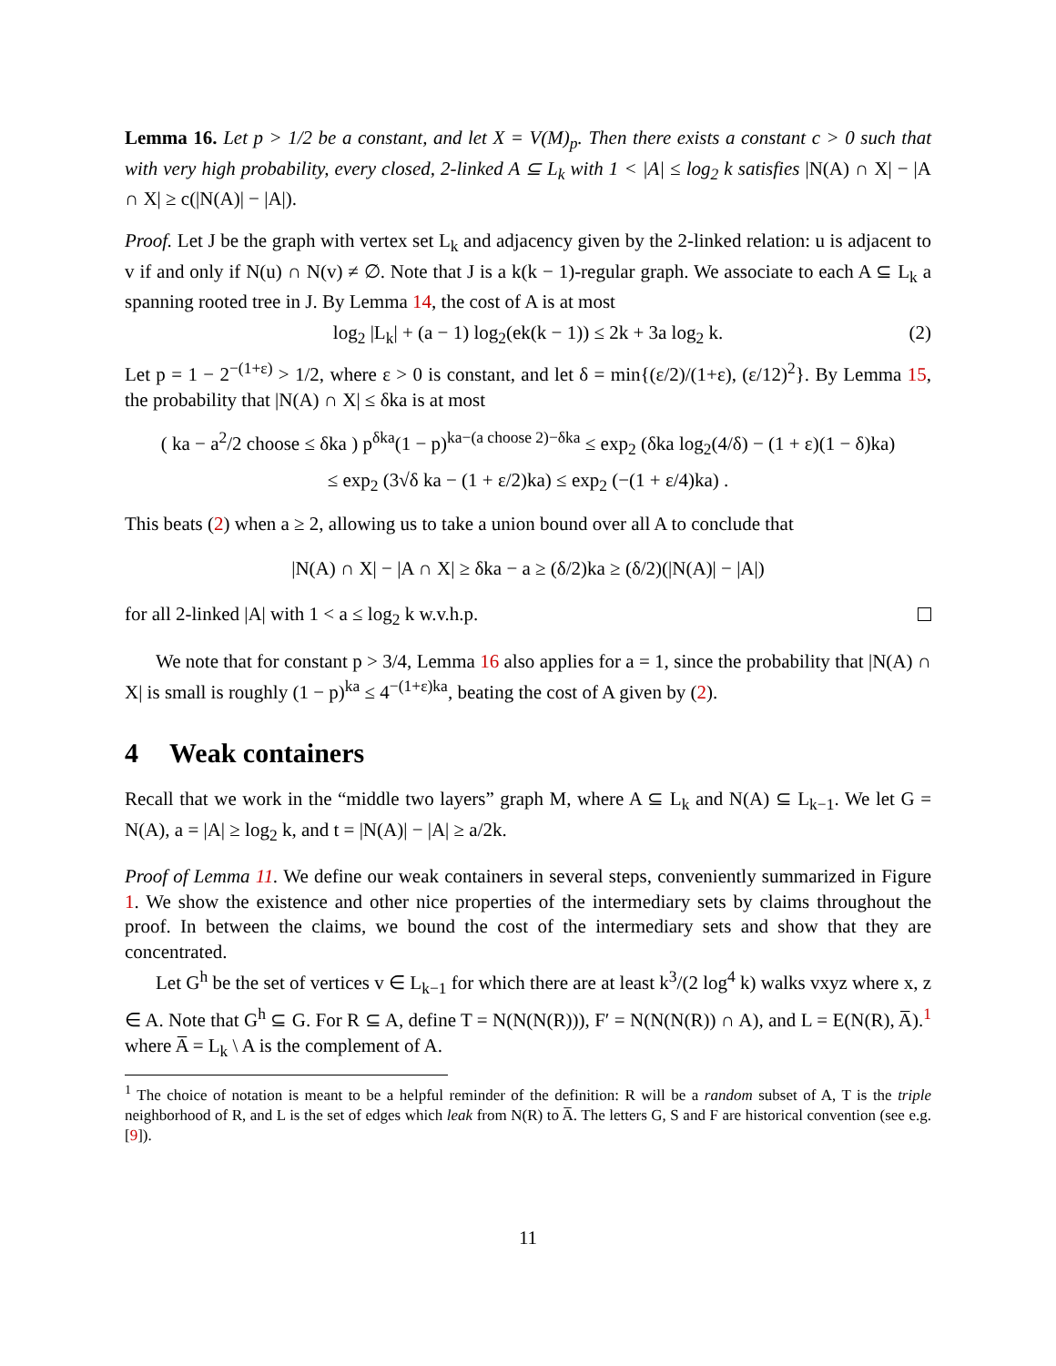Lemma 16. Let p > 1/2 be a constant, and let X = V(M)<sub>p</sub>. Then there exists a constant c > 0 such that with very high probability, every closed, 2-linked A ⊆ L<sub>k</sub> with 1 < |A| ≤ log<sub>2</sub> k satisfies |N(A) ∩ X| − |A ∩ X| ≥ c(|N(A)| − |A|).
Proof. Let J be the graph with vertex set L<sub>k</sub> and adjacency given by the 2-linked relation: u is adjacent to v if and only if N(u) ∩ N(v) ≠ ∅. Note that J is a k(k − 1)-regular graph. We associate to each A ⊆ L<sub>k</sub> a spanning rooted tree in J. By Lemma 14, the cost of A is at most
log<sub>2</sub> |L<sub>k</sub>| + (a − 1) log<sub>2</sub>(ek(k − 1)) ≤ 2k + 3a log<sub>2</sub> k. (2)
Let p = 1 − 2<sup>−(1+ε)</sup> > 1/2, where ε > 0 is constant, and let δ = min{(ε/2)/(1+ε), (ε/12)<sup>2</sup>}. By Lemma 15, the probability that |N(A) ∩ X| ≤ δka is at most
( ka − a<sup>2</sup>/2 choose ≤ δka ) p<sup>δka</sup>(1 − p)<sup>ka−(a choose 2)−δka</sup> ≤ exp<sub>2</sub> (δka log<sub>2</sub>(4/δ) − (1 + ε)(1 − δ)ka)
≤ exp<sub>2</sub> (3√δ ka − (1 + ε/2)ka) ≤ exp<sub>2</sub> (−(1 + ε/4)ka) .
This beats (2) when a ≥ 2, allowing us to take a union bound over all A to conclude that
|N(A) ∩ X| − |A ∩ X| ≥ δka − a ≥ (δ/2)ka ≥ (δ/2)(|N(A)| − |A|)
for all 2-linked |A| with 1 < a ≤ log<sub>2</sub> k w.v.h.p.
We note that for constant p > 3/4, Lemma 16 also applies for a = 1, since the probability that |N(A) ∩ X| is small is roughly (1 − p)<sup>ka</sup> ≤ 4<sup>−(1+ε)ka</sup>, beating the cost of A given by (2).
4 Weak containers
Recall that we work in the “middle two layers” graph M, where A ⊆ L<sub>k</sub> and N(A) ⊆ L<sub>k−1</sub>. We let G = N(A), a = |A| ≥ log<sub>2</sub> k, and t = |N(A)| − |A| ≥ a/2k.
Proof of Lemma 11. We define our weak containers in several steps, conveniently summarized in Figure 1. We show the existence and other nice properties of the intermediary sets by claims throughout the proof. In between the claims, we bound the cost of the intermediary sets and show that they are concentrated.
Let G<sup>h</sup> be the set of vertices v ∈ L<sub>k−1</sub> for which there are at least k<sup>3</sup>/(2 log<sup>4</sup> k) walks vxyz where x, z ∈ A. Note that G<sup>h</sup> ⊆ G. For R ⊆ A, define T = N(N(N(R))), F′ = N(N(N(R)) ∩ A), and L = E(N(R), A̅).<sup>1</sup> where A̅ = L<sub>k</sub> \ A is the complement of A.
<sup>1</sup> The choice of notation is meant to be a helpful reminder of the definition: R will be a random subset of A, T is the triple neighborhood of R, and L is the set of edges which leak from N(R) to A̅. The letters G, S and F are historical convention (see e.g. [9]).
11